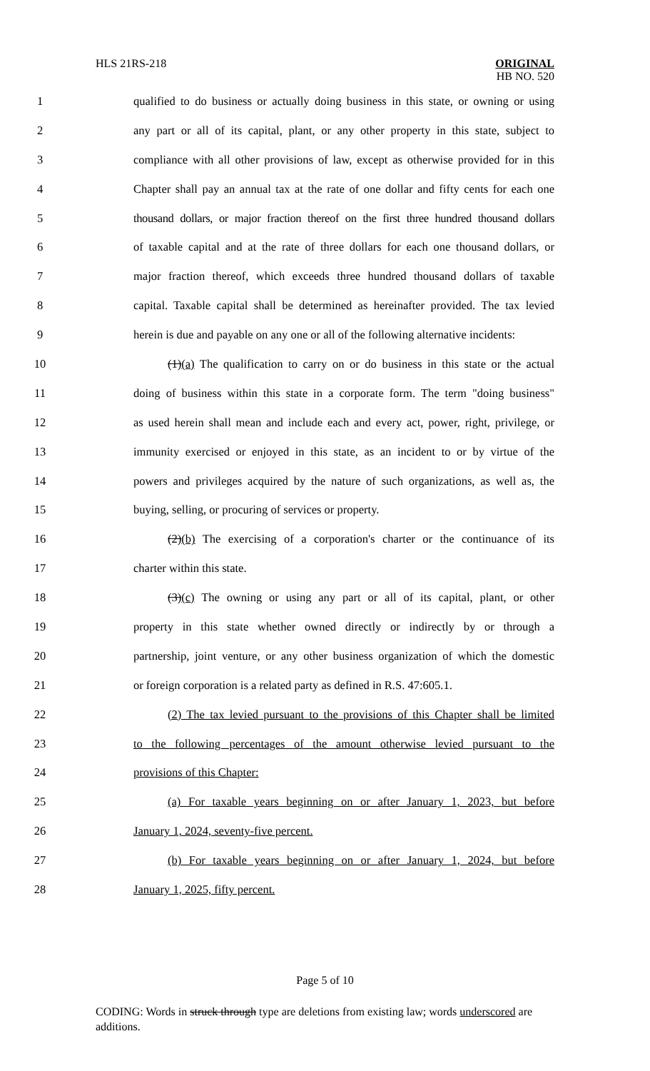HLS 21RS-218
ORIGINAL
HB NO. 520
1 qualified to do business or actually doing business in this state, or owning or using
2 any part or all of its capital, plant, or any other property in this state, subject to
3 compliance with all other provisions of law, except as otherwise provided for in this
4 Chapter shall pay an annual tax at the rate of one dollar and fifty cents for each one
5 thousand dollars, or major fraction thereof on the first three hundred thousand dollars
6 of taxable capital and at the rate of three dollars for each one thousand dollars, or
7 major fraction thereof, which exceeds three hundred thousand dollars of taxable
8 capital. Taxable capital shall be determined as hereinafter provided. The tax levied
9 herein is due and payable on any one or all of the following alternative incidents:
10 (1)(a) The qualification to carry on or do business in this state or the actual
11 doing of business within this state in a corporate form. The term "doing business"
12 as used herein shall mean and include each and every act, power, right, privilege, or
13 immunity exercised or enjoyed in this state, as an incident to or by virtue of the
14 powers and privileges acquired by the nature of such organizations, as well as, the
15 buying, selling, or procuring of services or property.
16 (2)(b) The exercising of a corporation's charter or the continuance of its
17 charter within this state.
18 (3)(c) The owning or using any part or all of its capital, plant, or other
19 property in this state whether owned directly or indirectly by or through a
20 partnership, joint venture, or any other business organization of which the domestic
21 or foreign corporation is a related party as defined in R.S. 47:605.1.
22 (2) The tax levied pursuant to the provisions of this Chapter shall be limited
23 to the following percentages of the amount otherwise levied pursuant to the
24 provisions of this Chapter:
25 (a) For taxable years beginning on or after January 1, 2023, but before
26 January 1, 2024, seventy-five percent.
27 (b) For taxable years beginning on or after January 1, 2024, but before
28 January 1, 2025, fifty percent.
Page 5 of 10
CODING: Words in struck through type are deletions from existing law; words underscored are additions.